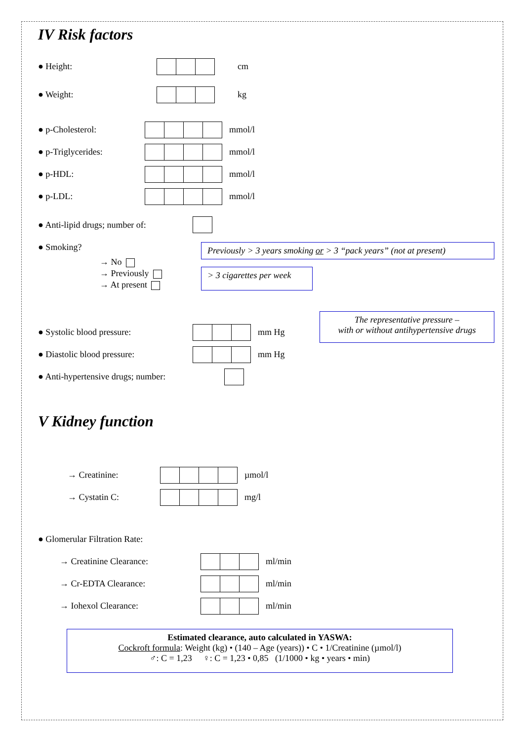IV Risk factors
● Height: cm
● Weight: kg
● p-Cholesterol: mmol/l
● p-Triglycerides: mmol/l
● p-HDL: mmol/l
● p-LDL: mmol/l
● Anti-lipid drugs; number of:
● Smoking?
→ No
→ Previously
→ At present
Previously > 3 years smoking or > 3 “pack years” (not at present)
> 3 cigarettes per week
● Systolic blood pressure: mm Hg
● Diastolic blood pressure: mm Hg
● Anti-hypertensive drugs; number:
The representative pressure –
with or without antihypertensive drugs
V Kidney function
→ Creatinine: µmol/l
→ Cystatin C: mg/l
● Glomerular Filtration Rate:
→ Creatinine Clearance: ml/min
→ Cr-EDTA Clearance: ml/min
→ Iohexol Clearance: ml/min
Estimated clearance, auto calculated in YASWA:
Cockroft formula: Weight (kg) • (140 – Age (years)) • C • 1/Creatinine (µmol/l)
♂: C = 1,23 ♀: C = 1,23 • 0,85 (1/1000 • kg • years • min)